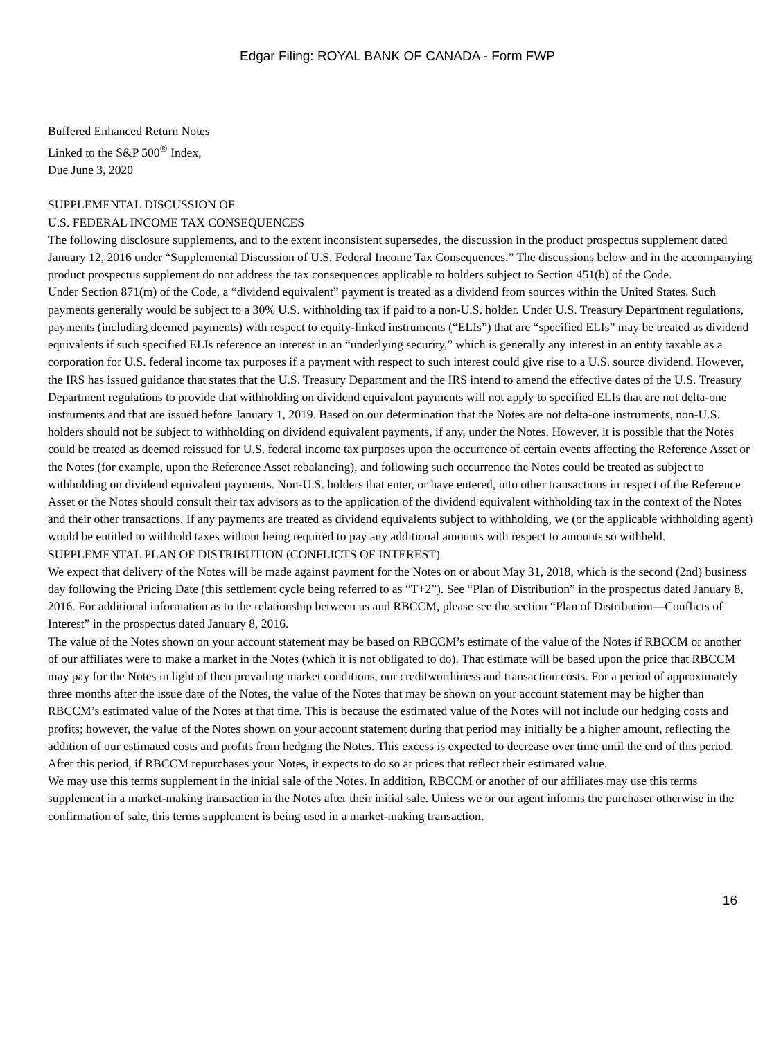Edgar Filing: ROYAL BANK OF CANADA - Form FWP
Buffered Enhanced Return Notes
Linked to the S&P 500<sup>®</sup> Index,
Due June 3, 2020
SUPPLEMENTAL DISCUSSION OF
U.S. FEDERAL INCOME TAX CONSEQUENCES
The following disclosure supplements, and to the extent inconsistent supersedes, the discussion in the product prospectus supplement dated January 12, 2016 under “Supplemental Discussion of U.S. Federal Income Tax Consequences.” The discussions below and in the accompanying product prospectus supplement do not address the tax consequences applicable to holders subject to Section 451(b) of the Code.
Under Section 871(m) of the Code, a “dividend equivalent” payment is treated as a dividend from sources within the United States. Such payments generally would be subject to a 30% U.S. withholding tax if paid to a non-U.S. holder. Under U.S. Treasury Department regulations, payments (including deemed payments) with respect to equity-linked instruments (“ELIs”) that are “specified ELIs” may be treated as dividend equivalents if such specified ELIs reference an interest in an “underlying security,” which is generally any interest in an entity taxable as a corporation for U.S. federal income tax purposes if a payment with respect to such interest could give rise to a U.S. source dividend. However, the IRS has issued guidance that states that the U.S. Treasury Department and the IRS intend to amend the effective dates of the U.S. Treasury Department regulations to provide that withholding on dividend equivalent payments will not apply to specified ELIs that are not delta-one instruments and that are issued before January 1, 2019. Based on our determination that the Notes are not delta-one instruments, non-U.S. holders should not be subject to withholding on dividend equivalent payments, if any, under the Notes. However, it is possible that the Notes could be treated as deemed reissued for U.S. federal income tax purposes upon the occurrence of certain events affecting the Reference Asset or the Notes (for example, upon the Reference Asset rebalancing), and following such occurrence the Notes could be treated as subject to withholding on dividend equivalent payments. Non-U.S. holders that enter, or have entered, into other transactions in respect of the Reference Asset or the Notes should consult their tax advisors as to the application of the dividend equivalent withholding tax in the context of the Notes and their other transactions. If any payments are treated as dividend equivalents subject to withholding, we (or the applicable withholding agent) would be entitled to withhold taxes without being required to pay any additional amounts with respect to amounts so withheld.
SUPPLEMENTAL PLAN OF DISTRIBUTION (CONFLICTS OF INTEREST)
We expect that delivery of the Notes will be made against payment for the Notes on or about May 31, 2018, which is the second (2nd) business day following the Pricing Date (this settlement cycle being referred to as “T+2”). See “Plan of Distribution” in the prospectus dated January 8, 2016. For additional information as to the relationship between us and RBCCM, please see the section “Plan of Distribution—Conflicts of Interest” in the prospectus dated January 8, 2016.
The value of the Notes shown on your account statement may be based on RBCCM’s estimate of the value of the Notes if RBCCM or another of our affiliates were to make a market in the Notes (which it is not obligated to do). That estimate will be based upon the price that RBCCM may pay for the Notes in light of then prevailing market conditions, our creditworthiness and transaction costs. For a period of approximately three months after the issue date of the Notes, the value of the Notes that may be shown on your account statement may be higher than RBCCM’s estimated value of the Notes at that time. This is because the estimated value of the Notes will not include our hedging costs and profits; however, the value of the Notes shown on your account statement during that period may initially be a higher amount, reflecting the addition of our estimated costs and profits from hedging the Notes. This excess is expected to decrease over time until the end of this period. After this period, if RBCCM repurchases your Notes, it expects to do so at prices that reflect their estimated value.
We may use this terms supplement in the initial sale of the Notes. In addition, RBCCM or another of our affiliates may use this terms supplement in a market-making transaction in the Notes after their initial sale. Unless we or our agent informs the purchaser otherwise in the confirmation of sale, this terms supplement is being used in a market-making transaction.
16